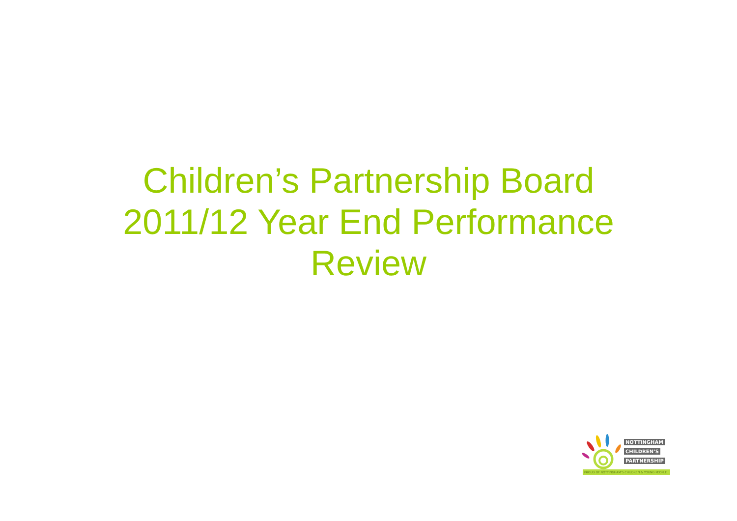Children’s Partnership Board
2011/12 Year End Performance
Review
NOTTINGHAM
CHILDREN’S
PARTNERSHIP
PROUD OF NOTTINGHAM’S CHILDREN & YOUNG PEOPLE